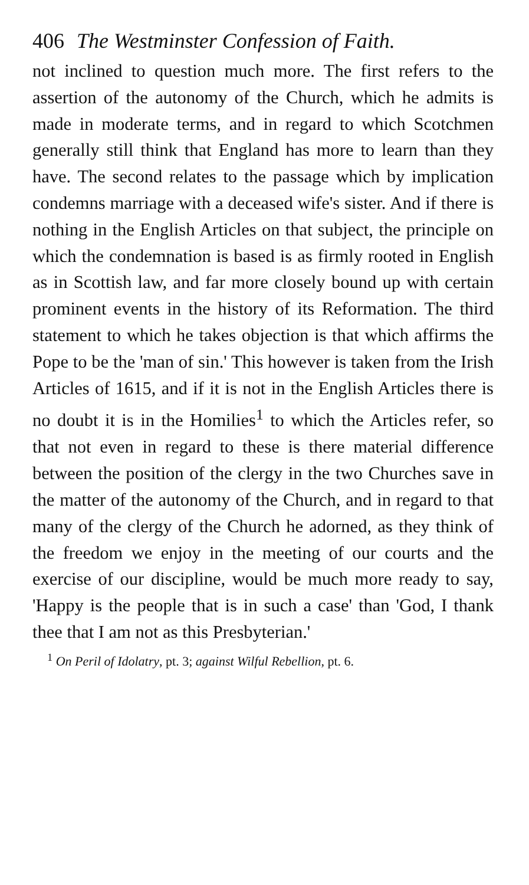406 The Westminster Confession of Faith.
not inclined to question much more. The first refers to the assertion of the autonomy of the Church, which he admits is made in moderate terms, and in regard to which Scotchmen generally still think that England has more to learn than they have. The second relates to the passage which by implication condemns marriage with a deceased wife's sister. And if there is nothing in the English Articles on that subject, the principle on which the condemnation is based is as firmly rooted in English as in Scottish law, and far more closely bound up with certain prominent events in the history of its Reformation. The third statement to which he takes objection is that which affirms the Pope to be the 'man of sin.' This however is taken from the Irish Articles of 1615, and if it is not in the English Articles there is no doubt it is in the Homilies<sup>1</sup> to which the Articles refer, so that not even in regard to these is there material difference between the position of the clergy in the two Churches save in the matter of the autonomy of the Church, and in regard to that many of the clergy of the Church he adorned, as they think of the freedom we enjoy in the meeting of our courts and the exercise of our discipline, would be much more ready to say, 'Happy is the people that is in such a case' than 'God, I thank thee that I am not as this Presbyterian.'
<sup>1</sup> On Peril of Idolatry, pt. 3; against Wilful Rebellion, pt. 6.